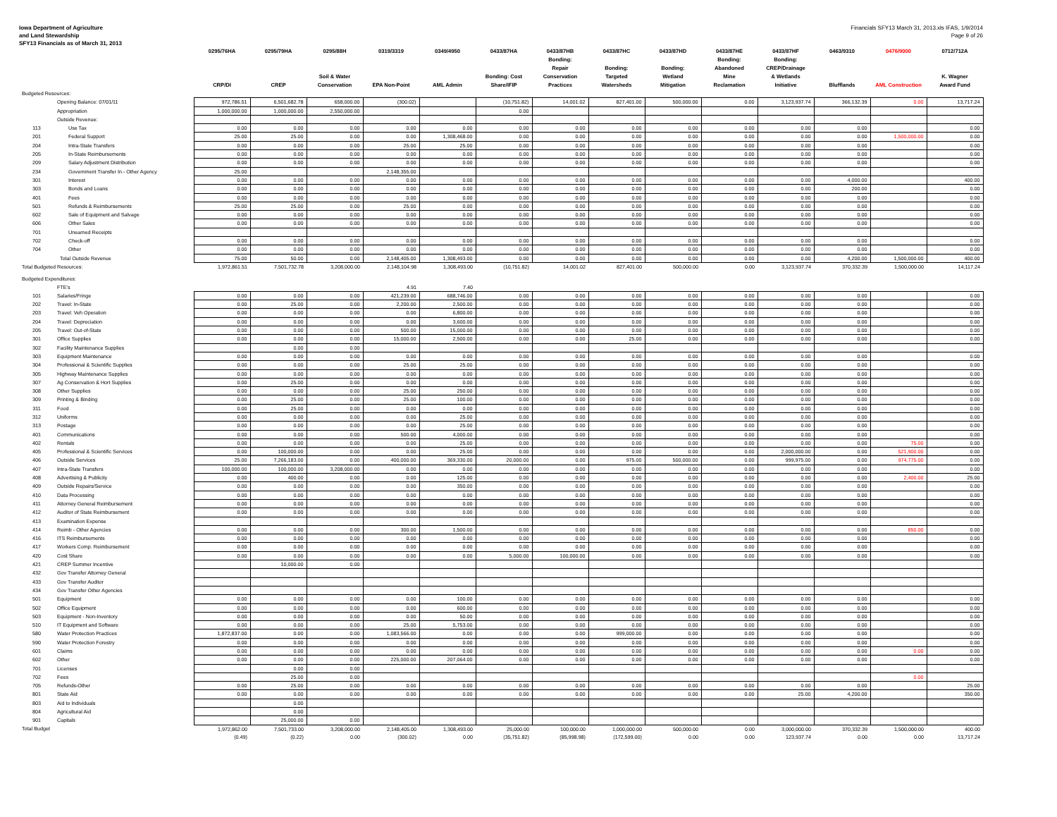Iowa Department of Agriculture
and Land Stewardship
SFY13 Financials as of March 31, 2013
Financials SFY13 March 31, 2013.xls IFAS, 1/9/2014
Page 9 of 26
| | | 0295/76HA CRP/DI | 0295/79HA CREP | 0295/88H Soil & Water Conservation | 0319/3319 EPA Non-Point | 0349/4950 AML Admin | 0433/87HA Bonding: Cost Share/IFIP | 0433/87HB Bonding: Repair Conservation Practices | 0433/87HC Bonding: Targeted Watersheds | 0433/87HD Bonding: Wetland Mitigation | 0433/87HE Bonding: Abandoned Mine Reclamation | 0433/87HF Bonding: CREP/Drainage & Wetlands Initiative | 0463/9310 Blufflands | 0476/9000 AML Construction | 0712/712A K. Wagner Award Fund |
| --- | --- | --- | --- | --- | --- | --- | --- | --- | --- | --- | --- | --- | --- | --- | --- |
| Budgeted Resources: | | | | | | | | | | | | | | | |
| | Opening Balance: 07/01/11 | 972,786.51 | 6,501,682.78 | 658,000.00 | (300.02) | | (10,751.82) | 14,001.02 | 827,401.00 | 500,000.00 | 0.00 | 3,123,937.74 | 366,132.39 | 0.00 | 13,717.24 |
| | Appropriation | 1,000,000.00 | 1,000,000.00 | 2,550,000.00 | | | 0.00 | | | | | | | | |
| | Outside Revenue: | | | | | | | | | | | | | | |
| 113 | Use Tax | 0.00 | 0.00 | 0.00 | 0.00 | 0.00 | 0.00 | 0.00 | 0.00 | 0.00 | 0.00 | 0.00 | 0.00 | | 0.00 |
| 201 | Federal Support | 25.00 | 25.00 | 0.00 | 0.00 | 1,308,468.00 | 0.00 | 0.00 | 0.00 | 0.00 | 0.00 | 0.00 | 0.00 | 1,500,000.00 | 0.00 |
| 204 | Intra-State Transfers | 0.00 | 0.00 | 0.00 | 25.00 | 25.00 | 0.00 | 0.00 | 0.00 | 0.00 | 0.00 | 0.00 | 0.00 | | 0.00 |
| 205 | In-State Reimbursements | 0.00 | 0.00 | 0.00 | 0.00 | 0.00 | 0.00 | 0.00 | 0.00 | 0.00 | 0.00 | 0.00 | 0.00 | | 0.00 |
| 209 | Salary Adjustment Distribution | 0.00 | 0.00 | 0.00 | 0.00 | 0.00 | 0.00 | 0.00 | 0.00 | 0.00 | 0.00 | 0.00 | 0.00 | | 0.00 |
| 234 | Government Transfer In - Other Agency | 25.00 | | | 2,148,355.00 | | | | | | | | | | |
| 301 | Interest | 0.00 | 0.00 | 0.00 | 0.00 | 0.00 | 0.00 | 0.00 | 0.00 | 0.00 | 0.00 | 0.00 | 4,000.00 | | 400.00 |
| 303 | Bonds and Loans | 0.00 | 0.00 | 0.00 | 0.00 | 0.00 | 0.00 | 0.00 | 0.00 | 0.00 | 0.00 | 0.00 | 200.00 | | 0.00 |
| 401 | Fees | 0.00 | 0.00 | 0.00 | 0.00 | 0.00 | 0.00 | 0.00 | 0.00 | 0.00 | 0.00 | 0.00 | 0.00 | | 0.00 |
| 501 | Refunds & Reimbursements | 25.00 | 25.00 | 0.00 | 25.00 | 0.00 | 0.00 | 0.00 | 0.00 | 0.00 | 0.00 | 0.00 | 0.00 | | 0.00 |
| 602 | Sale of Equipment and Salvage | 0.00 | 0.00 | 0.00 | 0.00 | 0.00 | 0.00 | 0.00 | 0.00 | 0.00 | 0.00 | 0.00 | 0.00 | | 0.00 |
| 606 | Other Sales | 0.00 | 0.00 | 0.00 | 0.00 | 0.00 | 0.00 | 0.00 | 0.00 | 0.00 | 0.00 | 0.00 | 0.00 | | 0.00 |
| 701 | Unearned Receipts | | | | | | | | | | | | | | |
| 702 | Check-off | 0.00 | 0.00 | 0.00 | 0.00 | 0.00 | 0.00 | 0.00 | 0.00 | 0.00 | 0.00 | 0.00 | 0.00 | | 0.00 |
| 704 | Other | 0.00 | 0.00 | 0.00 | 0.00 | 0.00 | 0.00 | 0.00 | 0.00 | 0.00 | 0.00 | 0.00 | 0.00 | | 0.00 |
| | Total Outside Revenue | 75.00 | 50.00 | 0.00 | 2,148,405.00 | 1,308,493.00 | 0.00 | 0.00 | 0.00 | 0.00 | 0.00 | 0.00 | 4,200.00 | 1,500,000.00 | 400.00 |
| Total Budgeted Resources: | | 1,972,861.51 | 7,501,732.78 | 3,208,000.00 | 2,148,104.98 | 1,308,493.00 | (10,751.82) | 14,001.02 | 827,401.00 | 500,000.00 | 0.00 | 3,123,937.74 | 370,332.39 | 1,500,000.00 | 14,117.24 |
| Budgeted Expenditures: | | | | | | | | | | | | | | | |
| | FTE's | | | | 4.91 | 7.40 | | | | | | | | | |
| 101 | Salaries/Fringe | 0.00 | 0.00 | 0.00 | 421,239.00 | 688,746.00 | 0.00 | 0.00 | 0.00 | 0.00 | 0.00 | 0.00 | 0.00 | | 0.00 |
| 202 | Travel: In-State | 0.00 | 25.00 | 0.00 | 2,200.00 | 2,500.00 | 0.00 | 0.00 | 0.00 | 0.00 | 0.00 | 0.00 | 0.00 | | 0.00 |
| 203 | Travel: Veh Operation | 0.00 | 0.00 | 0.00 | 0.00 | 6,800.00 | 0.00 | 0.00 | 0.00 | 0.00 | 0.00 | 0.00 | 0.00 | | 0.00 |
| 204 | Travel: Depreciation | 0.00 | 0.00 | 0.00 | 0.00 | 3,600.00 | 0.00 | 0.00 | 0.00 | 0.00 | 0.00 | 0.00 | 0.00 | | 0.00 |
| 205 | Travel: Out-of-State | 0.00 | 0.00 | 0.00 | 500.00 | 15,000.00 | 0.00 | 0.00 | 0.00 | 0.00 | 0.00 | 0.00 | 0.00 | | 0.00 |
| 301 | Office Supplies | 0.00 | 0.00 | 0.00 | 15,000.00 | 2,500.00 | 0.00 | 0.00 | 25.00 | 0.00 | 0.00 | 0.00 | 0.00 | | 0.00 |
| 302 | Facility Maintenance Supplies | | 0.00 | 0.00 | | | | | | | | | | | |
| 303 | Equipment Maintenance | 0.00 | 0.00 | 0.00 | 0.00 | 0.00 | 0.00 | 0.00 | 0.00 | 0.00 | 0.00 | 0.00 | 0.00 | | 0.00 |
| 304 | Professional & Scientific Supplies | 0.00 | 0.00 | 0.00 | 25.00 | 25.00 | 0.00 | 0.00 | 0.00 | 0.00 | 0.00 | 0.00 | 0.00 | | 0.00 |
| 305 | Highway Maintenance Supplies | 0.00 | 0.00 | 0.00 | 0.00 | 0.00 | 0.00 | 0.00 | 0.00 | 0.00 | 0.00 | 0.00 | 0.00 | | 0.00 |
| 307 | Ag Conservation & Hort Supplies | 0.00 | 25.00 | 0.00 | 0.00 | 0.00 | 0.00 | 0.00 | 0.00 | 0.00 | 0.00 | 0.00 | 0.00 | | 0.00 |
| 308 | Other Supplies | 0.00 | 0.00 | 0.00 | 25.00 | 250.00 | 0.00 | 0.00 | 0.00 | 0.00 | 0.00 | 0.00 | 0.00 | | 0.00 |
| 309 | Printing & Binding | 0.00 | 25.00 | 0.00 | 25.00 | 100.00 | 0.00 | 0.00 | 0.00 | 0.00 | 0.00 | 0.00 | 0.00 | | 0.00 |
| 311 | Food | 0.00 | 25.00 | 0.00 | 0.00 | 0.00 | 0.00 | 0.00 | 0.00 | 0.00 | 0.00 | 0.00 | 0.00 | | 0.00 |
| 312 | Uniforms | 0.00 | 0.00 | 0.00 | 0.00 | 25.00 | 0.00 | 0.00 | 0.00 | 0.00 | 0.00 | 0.00 | 0.00 | | 0.00 |
| 313 | Postage | 0.00 | 0.00 | 0.00 | 0.00 | 25.00 | 0.00 | 0.00 | 0.00 | 0.00 | 0.00 | 0.00 | 0.00 | | 0.00 |
| 401 | Communications | 0.00 | 0.00 | 0.00 | 500.00 | 4,000.00 | 0.00 | 0.00 | 0.00 | 0.00 | 0.00 | 0.00 | 0.00 | | 0.00 |
| 402 | Rentals | 0.00 | 0.00 | 0.00 | 0.00 | 25.00 | 0.00 | 0.00 | 0.00 | 0.00 | 0.00 | 0.00 | 0.00 | 75.00 | 0.00 |
| 405 | Professional & Scientific Services | 0.00 | 100,000.00 | 0.00 | 0.00 | 25.00 | 0.00 | 0.00 | 0.00 | 0.00 | 0.00 | 2,000,000.00 | 0.00 | 521,900.00 | 0.00 |
| 406 | Outside Services | 25.00 | 7,266,183.00 | 0.00 | 400,000.00 | 369,330.00 | 20,000.00 | 0.00 | 975.00 | 500,000.00 | 0.00 | 999,975.00 | 0.00 | 974,775.00 | 0.00 |
| 407 | Intra-State Transfers | 100,000.00 | 100,000.00 | 3,208,000.00 | 0.00 | 0.00 | 0.00 | 0.00 | 0.00 | 0.00 | 0.00 | 0.00 | 0.00 | | 0.00 |
| 408 | Advertising & Publicity | 0.00 | 400.00 | 0.00 | 0.00 | 125.00 | 0.00 | 0.00 | 0.00 | 0.00 | 0.00 | 0.00 | 0.00 | 2,400.00 | 25.00 |
| 409 | Outside Repairs/Service | 0.00 | 0.00 | 0.00 | 0.00 | 350.00 | 0.00 | 0.00 | 0.00 | 0.00 | 0.00 | 0.00 | 0.00 | | 0.00 |
| 410 | Data Processing | 0.00 | 0.00 | 0.00 | 0.00 | 0.00 | 0.00 | 0.00 | 0.00 | 0.00 | 0.00 | 0.00 | 0.00 | | 0.00 |
| 411 | Attorney General Reimbursement | 0.00 | 0.00 | 0.00 | 0.00 | 0.00 | 0.00 | 0.00 | 0.00 | 0.00 | 0.00 | 0.00 | 0.00 | | 0.00 |
| 412 | Auditor of State Reimbursement | 0.00 | 0.00 | 0.00 | 0.00 | 0.00 | 0.00 | 0.00 | 0.00 | 0.00 | 0.00 | 0.00 | 0.00 | | 0.00 |
| 413 | Examination Expense | | | | | | | | | | | | | | |
| 414 | Reimb - Other Agencies | 0.00 | 0.00 | 0.00 | 300.00 | 1,500.00 | 0.00 | 0.00 | 0.00 | 0.00 | 0.00 | 0.00 | 0.00 | 850.00 | 0.00 |
| 416 | ITS Reimbursements | 0.00 | 0.00 | 0.00 | 0.00 | 0.00 | 0.00 | 0.00 | 0.00 | 0.00 | 0.00 | 0.00 | 0.00 | | 0.00 |
| 417 | Workers Comp. Reimbursement | 0.00 | 0.00 | 0.00 | 0.00 | 0.00 | 0.00 | 0.00 | 0.00 | 0.00 | 0.00 | 0.00 | 0.00 | | 0.00 |
| 420 | Cost Share | 0.00 | 0.00 | 0.00 | 0.00 | 0.00 | 5,000.00 | 100,000.00 | 0.00 | 0.00 | 0.00 | 0.00 | 0.00 | | 0.00 |
| 421 | CREP Summer Incentive | | 10,000.00 | 0.00 | | | | | | | | | | | |
| 432 | Gov Transfer Attorney General | | | | | | | | | | | | | | |
| 433 | Gov Transfer Auditor | | | | | | | | | | | | | | |
| 434 | Gov Transfer Other Agencies | | | | | | | | | | | | | | |
| 501 | Equipment | 0.00 | 0.00 | 0.00 | 0.00 | 100.00 | 0.00 | 0.00 | 0.00 | 0.00 | 0.00 | 0.00 | 0.00 | | 0.00 |
| 502 | Office Equipment | 0.00 | 0.00 | 0.00 | 0.00 | 600.00 | 0.00 | 0.00 | 0.00 | 0.00 | 0.00 | 0.00 | 0.00 | | 0.00 |
| 503 | Equipment - Non-Inventory | 0.00 | 0.00 | 0.00 | 0.00 | 50.00 | 0.00 | 0.00 | 0.00 | 0.00 | 0.00 | 0.00 | 0.00 | | 0.00 |
| 510 | IT Equipment and Software | 0.00 | 0.00 | 0.00 | 25.00 | 5,753.00 | 0.00 | 0.00 | 0.00 | 0.00 | 0.00 | 0.00 | 0.00 | | 0.00 |
| 580 | Water Protection Practices | 1,872,837.00 | 0.00 | 0.00 | 1,083,566.00 | 0.00 | 0.00 | 0.00 | 999,000.00 | 0.00 | 0.00 | 0.00 | 0.00 | | 0.00 |
| 590 | Water Protection Forestry | 0.00 | 0.00 | 0.00 | 0.00 | 0.00 | 0.00 | 0.00 | 0.00 | 0.00 | 0.00 | 0.00 | 0.00 | | 0.00 |
| 601 | Claims | 0.00 | 0.00 | 0.00 | 0.00 | 0.00 | 0.00 | 0.00 | 0.00 | 0.00 | 0.00 | 0.00 | 0.00 | 0.00 | 0.00 |
| 602 | Other | 0.00 | 0.00 | 0.00 | 225,000.00 | 207,064.00 | 0.00 | 0.00 | 0.00 | 0.00 | 0.00 | 0.00 | 0.00 | | 0.00 |
| 701 | Licenses | | 0.00 | 0.00 | | | | | | | | | | | |
| 702 | Fees | | 25.00 | 0.00 | | | | | | | | | | 0.00 | |
| 705 | Refunds-Other | 0.00 | 25.00 | 0.00 | 0.00 | 0.00 | 0.00 | 0.00 | 0.00 | 0.00 | 0.00 | 0.00 | 0.00 | | 25.00 |
| 801 | State Aid | 0.00 | 0.00 | 0.00 | 0.00 | 0.00 | 0.00 | 0.00 | 0.00 | 0.00 | 0.00 | 25.00 | 4,200.00 | | 350.00 |
| 803 | Aid to Individuals | | 0.00 | | | | | | | | | | | | |
| 804 | Agricultural Aid | | 0.00 | | | | | | | | | | | | |
| 901 | Capitals | | 25,000.00 | 0.00 | | | | | | | | | | | |
| Total Budget | | 1,972,862.00 | 7,501,733.00 | 3,208,000.00 | 2,148,405.00 | 1,308,493.00 | 25,000.00 | 100,000.00 | 1,000,000.00 | 500,000.00 | 0.00 | 3,000,000.00 | 370,332.39 | 1,500,000.00 | 400.00 |
| | | (0.49) | (0.22) | 0.00 | (300.02) | 0.00 | (35,751.82) | (85,998.98) | (172,599.00) | 0.00 | 0.00 | 123,937.74 | 0.00 | 0.00 | 13,717.24 |